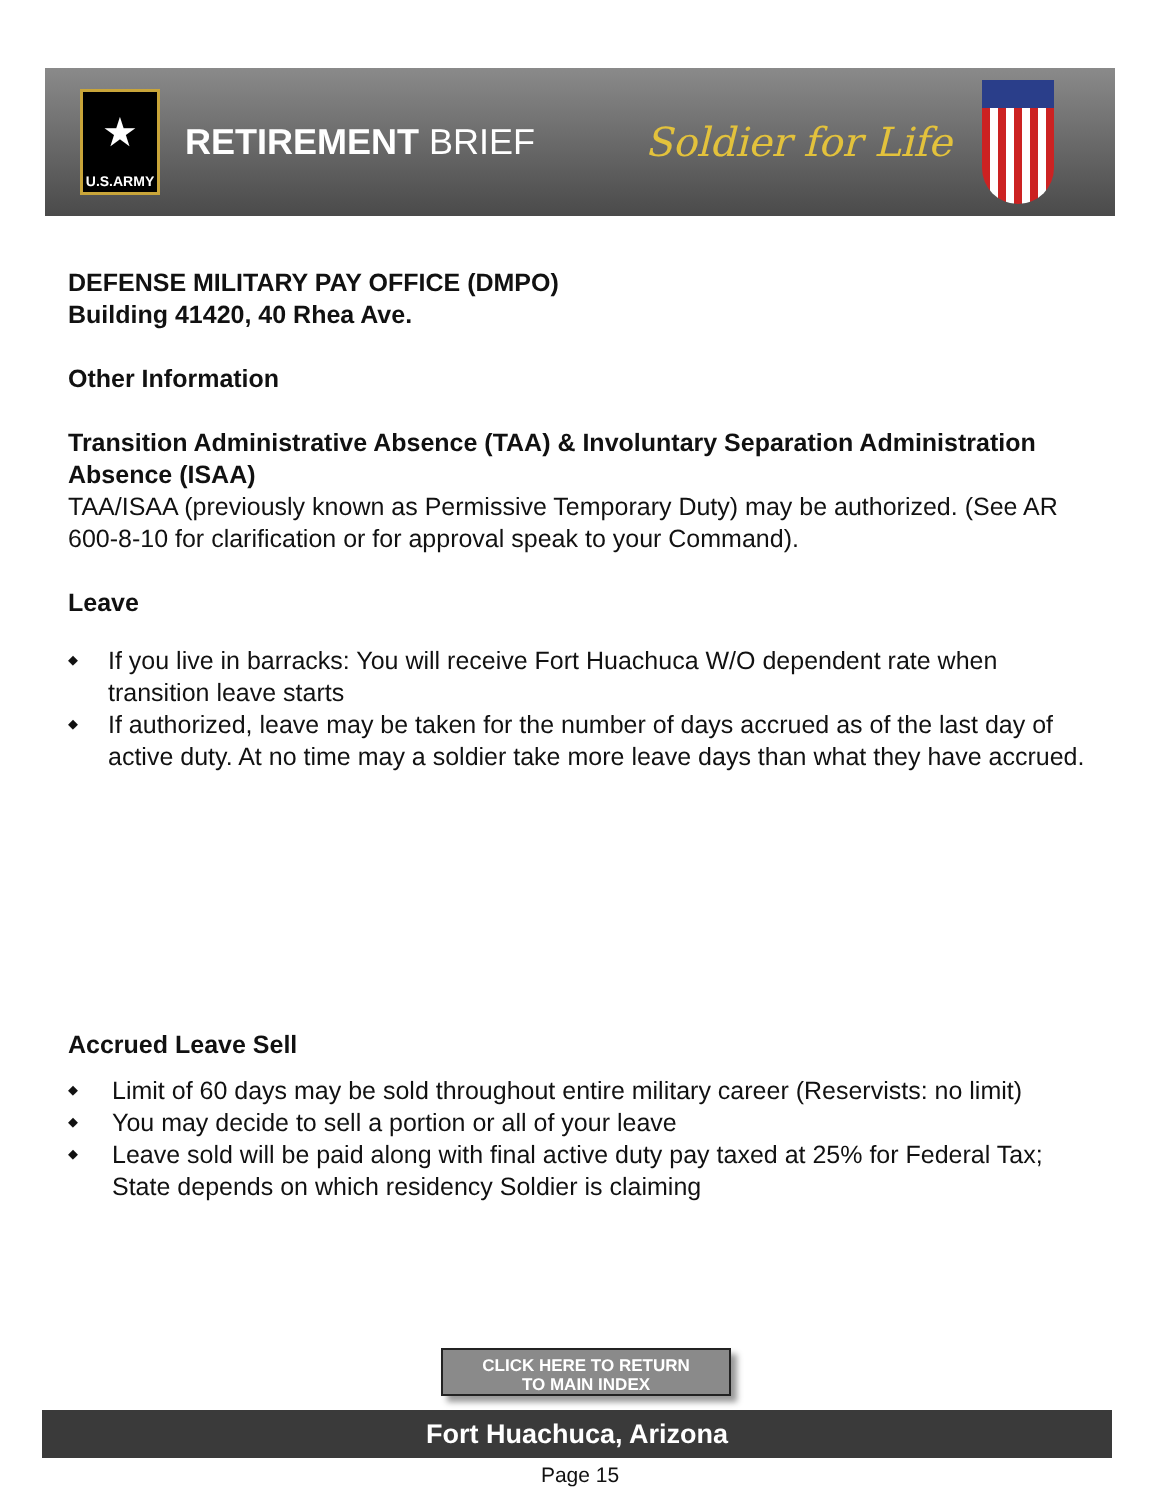★
U.S.ARMY
RETIREMENT BRIEF Soldier for Life
DEFENSE MILITARY PAY OFFICE (DMPO)
Building 41420, 40 Rhea Ave.
Other Information
Transition Administrative Absence (TAA) & Involuntary Separation Administration Absence (ISAA)
TAA/ISAA (previously known as Permissive Temporary Duty) may be authorized. (See AR 600-8-10 for clarification or for approval speak to your Command).
Leave
◆ If you live in barracks: You will receive Fort Huachuca W/O dependent rate when transition leave starts
◆ If authorized, leave may be taken for the number of days accrued as of the last day of active duty. At no time may a soldier take more leave days than what they have accrued.
Accrued Leave Sell
◆ Limit of 60 days may be sold throughout entire military career (Reservists: no limit)
◆ You may decide to sell a portion or all of your leave
◆ Leave sold will be paid along with final active duty pay taxed at 25% for Federal Tax; State depends on which residency Soldier is claiming
CLICK HERE TO RETURN
TO MAIN INDEX
Fort Huachuca, Arizona
Page 15